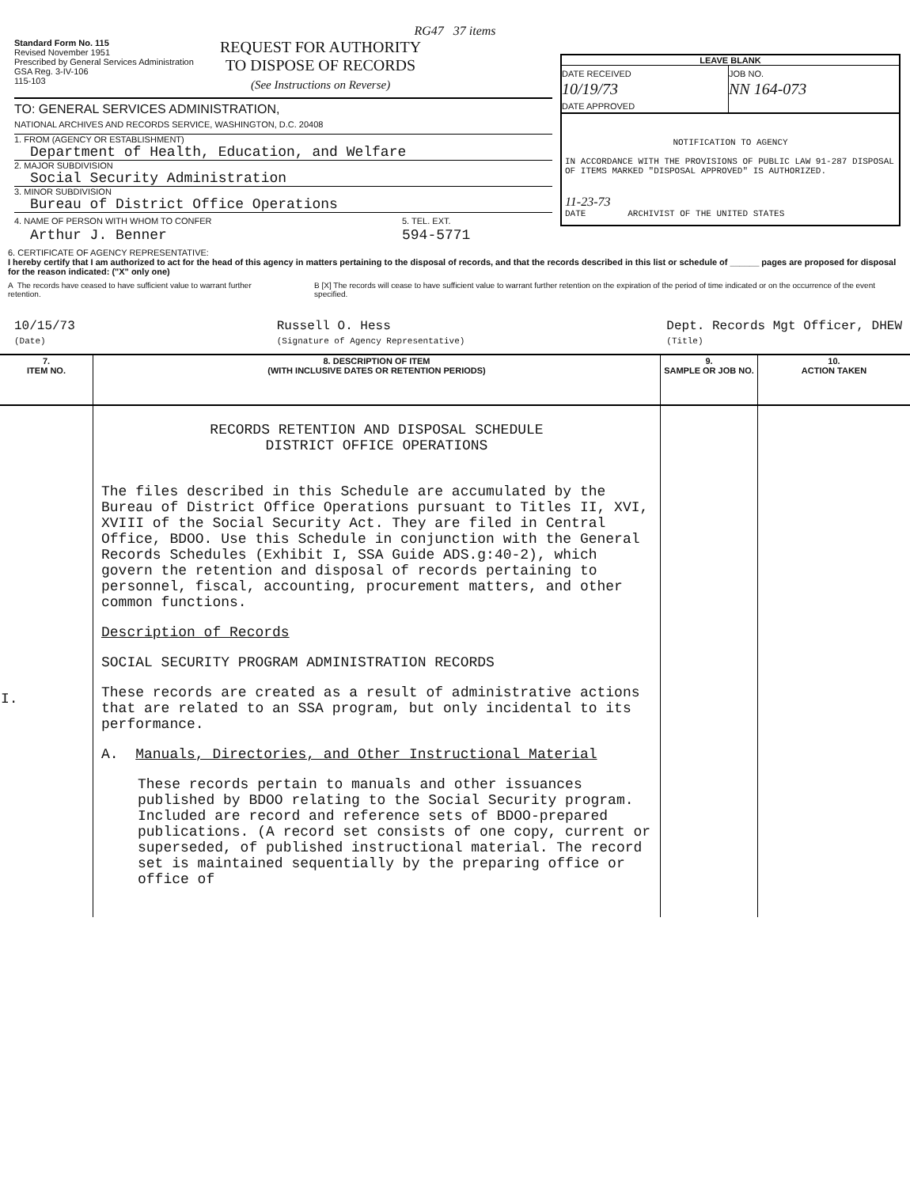RG47 37 items
Standard Form No. 115
Revised November 1951
Prescribed by General Services Administration
GSA Reg. 3-IV-106
115-103
REQUEST FOR AUTHORITY
TO DISPOSE OF RECORDS
(See Instructions on Reverse)
TO: GENERAL SERVICES ADMINISTRATION,
NATIONAL ARCHIVES AND RECORDS SERVICE, WASHINGTON, D.C. 20408
1. FROM (AGENCY OR ESTABLISHMENT)
Department of Health, Education, and Welfare
2. MAJOR SUBDIVISION
Social Security Administration
3. MINOR SUBDIVISION
Bureau of District Office Operations
4. NAME OF PERSON WITH WHOM TO CONFER
Arthur J. Benner
5. TEL. EXT.
594-5771
LEAVE BLANK
DATE RECEIVED
10/19/73
DATE APPROVED
JOB NO.
NN 164-073
NOTIFICATION TO AGENCY
IN ACCORDANCE WITH THE PROVISIONS OF PUBLIC LAW 91-287 DISPOSAL OF ITEMS MARKED "DISPOSAL APPROVED" IS AUTHORIZED.
11-23-73
DATE ARCHIVIST OF THE UNITED STATES
6. CERTIFICATE OF AGENCY REPRESENTATIVE:
I hereby certify that I am authorized to act for the head of this agency in matters pertaining to the disposal of records, and that the records described in this list or schedule of ______ pages are proposed for disposal for the reason indicated: ("X" only one)
A The records have ceased to have sufficient value to warrant further retention.
B [X] The records will cease to have sufficient value to warrant further retention on the expiration of the period of time indicated or on the occurrence of the event specified.
10/15/73
(Date)
Russell O. Hess
(Signature of Agency Representative)
Dept. Records Mgt Officer, DHEW
(Title)
| 7. ITEM NO. | 8. DESCRIPTION OF ITEM (WITH INCLUSIVE DATES OR RETENTION PERIODS) | 9. SAMPLE OR JOB NO. | 10. ACTION TAKEN |
| --- | --- | --- | --- |
| I. | RECORDS RETENTION AND DISPOSAL SCHEDULE DISTRICT OFFICE OPERATIONS The files described in this Schedule are accumulated by the Bureau of District Office Operations pursuant to Titles II, XVI, XVIII of the Social Security Act. They are filed in Central Office, BDOO. Use this Schedule in conjunction with the General Records Schedules (Exhibit I, SSA Guide ADS.g:40-2), which govern the retention and disposal of records pertaining to personnel, fiscal, accounting, procurement matters, and other common functions. Description of Records SOCIAL SECURITY PROGRAM ADMINISTRATION RECORDS These records are created as a result of administrative actions that are related to an SSA program, but only incidental to its performance. A. Manuals, Directories, and Other Instructional Material These records pertain to manuals and other issuances published by BDOO relating to the Social Security program. Included are record and reference sets of BDOO-prepared publications. (A record set consists of one copy, current or superseded, of published instructional material. The record set is maintained sequentially by the preparing office or office of | | |